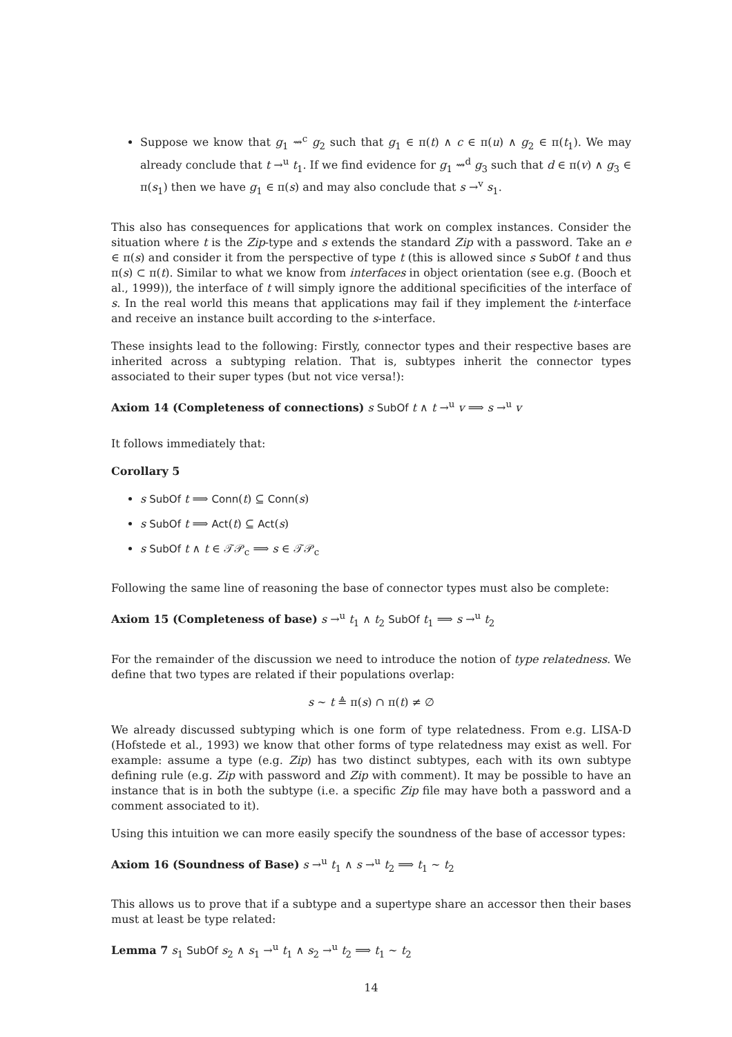Suppose we know that g<sub>1</sub> ⇝<sup>c</sup> g<sub>2</sub> such that g<sub>1</sub> ∈ π(t) ∧ c ∈ π(u) ∧ g<sub>2</sub> ∈ π(t<sub>1</sub>). We may already conclude that t →<sup>u</sup> t<sub>1</sub>. If we find evidence for g<sub>1</sub> ⇝<sup>d</sup> g<sub>3</sub> such that d ∈ π(v) ∧ g<sub>3</sub> ∈ π(s<sub>1</sub>) then we have g<sub>1</sub> ∈ π(s) and may also conclude that s →<sup>v</sup> s<sub>1</sub>.
This also has consequences for applications that work on complex instances. Consider the situation where t is the Zip-type and s extends the standard Zip with a password. Take an e ∈ π(s) and consider it from the perspective of type t (this is allowed since s SubOf t and thus π(s) ⊂ π(t). Similar to what we know from interfaces in object orientation (see e.g. (Booch et al., 1999)), the interface of t will simply ignore the additional specificities of the interface of s. In the real world this means that applications may fail if they implement the t-interface and receive an instance built according to the s-interface.
These insights lead to the following: Firstly, connector types and their respective bases are inherited across a subtyping relation. That is, subtypes inherit the connector types associated to their super types (but not vice versa!):
Axiom 14 (Completeness of connections) s SubOf t ∧ t →<sup>u</sup> v ⟹ s →<sup>u</sup> v
It follows immediately that:
Corollary 5
s SubOf t ⟹ Conn(t) ⊆ Conn(s)
s SubOf t ⟹ Act(t) ⊆ Act(s)
s SubOf t ∧ t ∈ 𝒯𝒫<sub>c</sub> ⟹ s ∈ 𝒯𝒫<sub>c</sub>
Following the same line of reasoning the base of connector types must also be complete:
Axiom 15 (Completeness of base) s →<sup>u</sup> t<sub>1</sub> ∧ t<sub>2</sub> SubOf t<sub>1</sub> ⟹ s →<sup>u</sup> t<sub>2</sub>
For the remainder of the discussion we need to introduce the notion of type relatedness. We define that two types are related if their populations overlap:
s ∼ t ≜ π(s) ∩ π(t) ≠ ∅
We already discussed subtyping which is one form of type relatedness. From e.g. LISA-D (Hofstede et al., 1993) we know that other forms of type relatedness may exist as well. For example: assume a type (e.g. Zip) has two distinct subtypes, each with its own subtype defining rule (e.g. Zip with password and Zip with comment). It may be possible to have an instance that is in both the subtype (i.e. a specific Zip file may have both a password and a comment associated to it).
Using this intuition we can more easily specify the soundness of the base of accessor types:
Axiom 16 (Soundness of Base) s →<sup>u</sup> t<sub>1</sub> ∧ s →<sup>u</sup> t<sub>2</sub> ⟹ t<sub>1</sub> ∼ t<sub>2</sub>
This allows us to prove that if a subtype and a supertype share an accessor then their bases must at least be type related:
Lemma 7 s<sub>1</sub> SubOf s<sub>2</sub> ∧ s<sub>1</sub> →<sup>u</sup> t<sub>1</sub> ∧ s<sub>2</sub> →<sup>u</sup> t<sub>2</sub> ⟹ t<sub>1</sub> ∼ t<sub>2</sub>
14